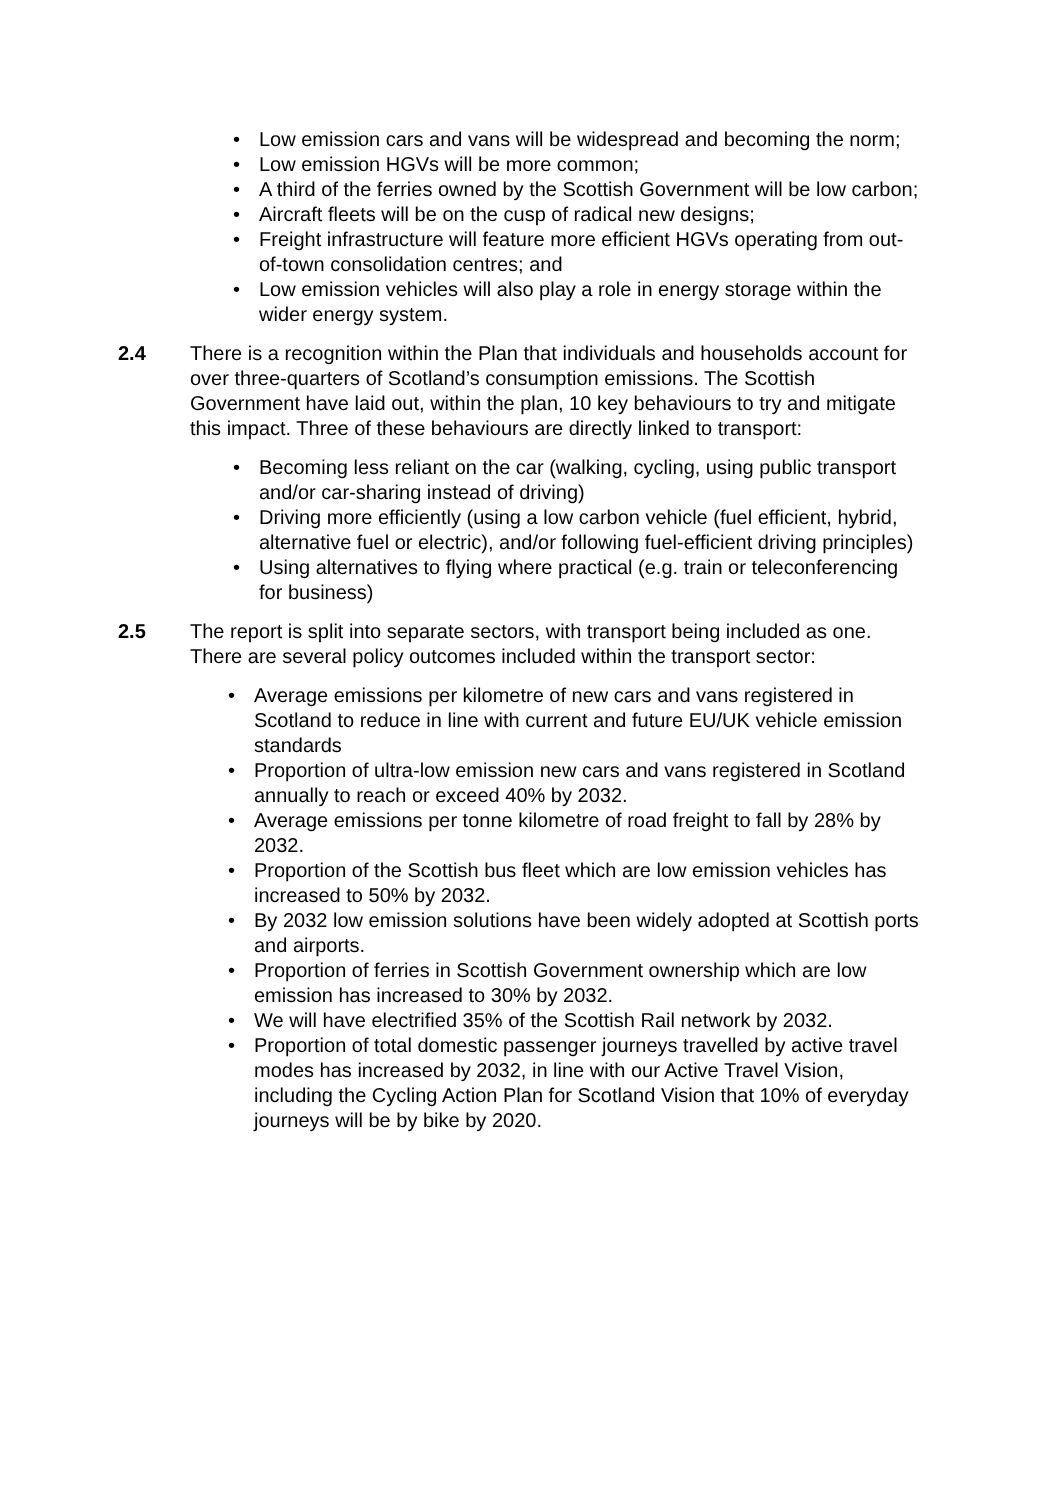• Low emission cars and vans will be widespread and becoming the norm;
• Low emission HGVs will be more common;
• A third of the ferries owned by the Scottish Government will be low carbon;
• Aircraft fleets will be on the cusp of radical new designs;
• Freight infrastructure will feature more efficient HGVs operating from out-of-town consolidation centres; and
• Low emission vehicles will also play a role in energy storage within the wider energy system.
2.4 There is a recognition within the Plan that individuals and households account for over three-quarters of Scotland’s consumption emissions. The Scottish Government have laid out, within the plan, 10 key behaviours to try and mitigate this impact. Three of these behaviours are directly linked to transport:
• Becoming less reliant on the car (walking, cycling, using public transport and/or car-sharing instead of driving)
• Driving more efficiently (using a low carbon vehicle (fuel efficient, hybrid, alternative fuel or electric), and/or following fuel-efficient driving principles)
• Using alternatives to flying where practical (e.g. train or teleconferencing for business)
2.5 The report is split into separate sectors, with transport being included as one. There are several policy outcomes included within the transport sector:
• Average emissions per kilometre of new cars and vans registered in Scotland to reduce in line with current and future EU/UK vehicle emission standards
• Proportion of ultra-low emission new cars and vans registered in Scotland annually to reach or exceed 40% by 2032.
• Average emissions per tonne kilometre of road freight to fall by 28% by 2032.
• Proportion of the Scottish bus fleet which are low emission vehicles has increased to 50% by 2032.
• By 2032 low emission solutions have been widely adopted at Scottish ports and airports.
• Proportion of ferries in Scottish Government ownership which are low emission has increased to 30% by 2032.
• We will have electrified 35% of the Scottish Rail network by 2032.
• Proportion of total domestic passenger journeys travelled by active travel modes has increased by 2032, in line with our Active Travel Vision, including the Cycling Action Plan for Scotland Vision that 10% of everyday journeys will be by bike by 2020.